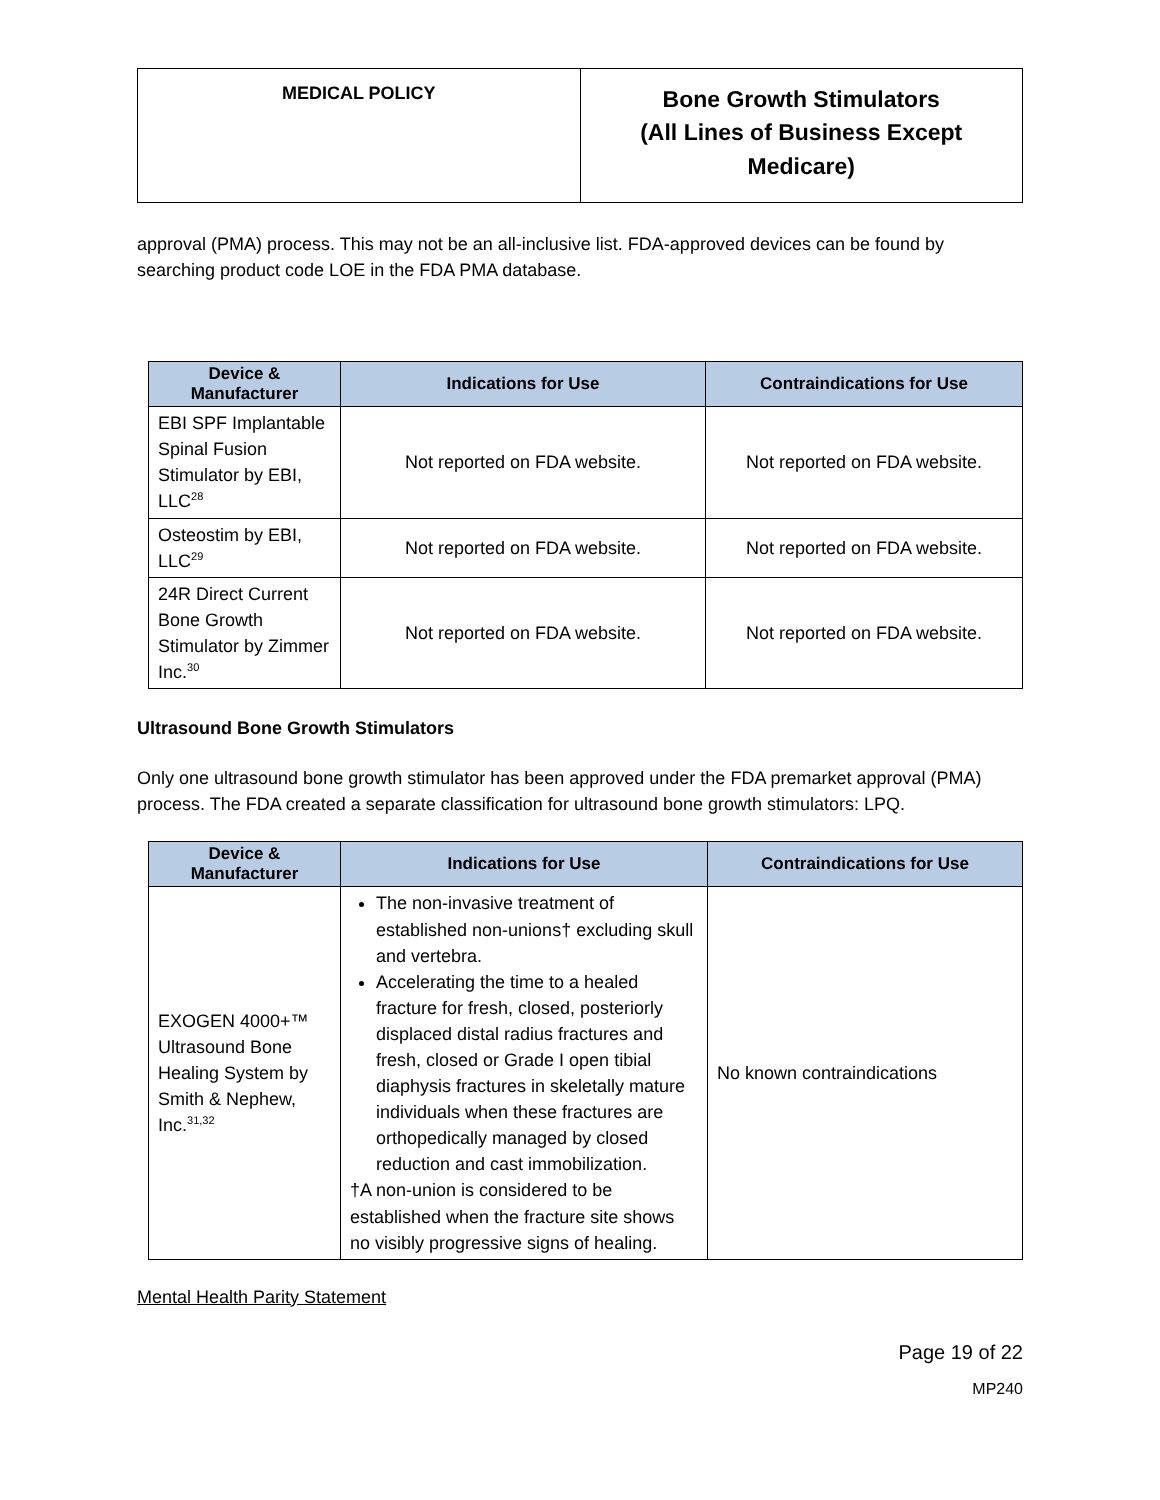| MEDICAL POLICY | Bone Growth Stimulators (All Lines of Business Except Medicare) |
approval (PMA) process. This may not be an all-inclusive list. FDA-approved devices can be found by searching product code LOE in the FDA PMA database.
| Device & Manufacturer | Indications for Use | Contraindications for Use |
| --- | --- | --- |
| EBI SPF Implantable Spinal Fusion Stimulator by EBI, LLC<sup>28</sup> | Not reported on FDA website. | Not reported on FDA website. |
| Osteostim by EBI, LLC<sup>29</sup> | Not reported on FDA website. | Not reported on FDA website. |
| 24R Direct Current Bone Growth Stimulator by Zimmer Inc.<sup>30</sup> | Not reported on FDA website. | Not reported on FDA website. |
Ultrasound Bone Growth Stimulators
Only one ultrasound bone growth stimulator has been approved under the FDA premarket approval (PMA) process. The FDA created a separate classification for ultrasound bone growth stimulators: LPQ.
| Device & Manufacturer | Indications for Use | Contraindications for Use |
| --- | --- | --- |
| EXOGEN 4000+™ Ultrasound Bone Healing System by Smith & Nephew, Inc.<sup>31,32</sup> | The non-invasive treatment of established non-unions† excluding skull and vertebra. Accelerating the time to a healed fracture for fresh, closed, posteriorly displaced distal radius fractures and fresh, closed or Grade I open tibial diaphysis fractures in skeletally mature individuals when these fractures are orthopedically managed by closed reduction and cast immobilization. †A non-union is considered to be established when the fracture site shows no visibly progressive signs of healing. | No known contraindications |
Mental Health Parity Statement
Page 19 of 22
MP240